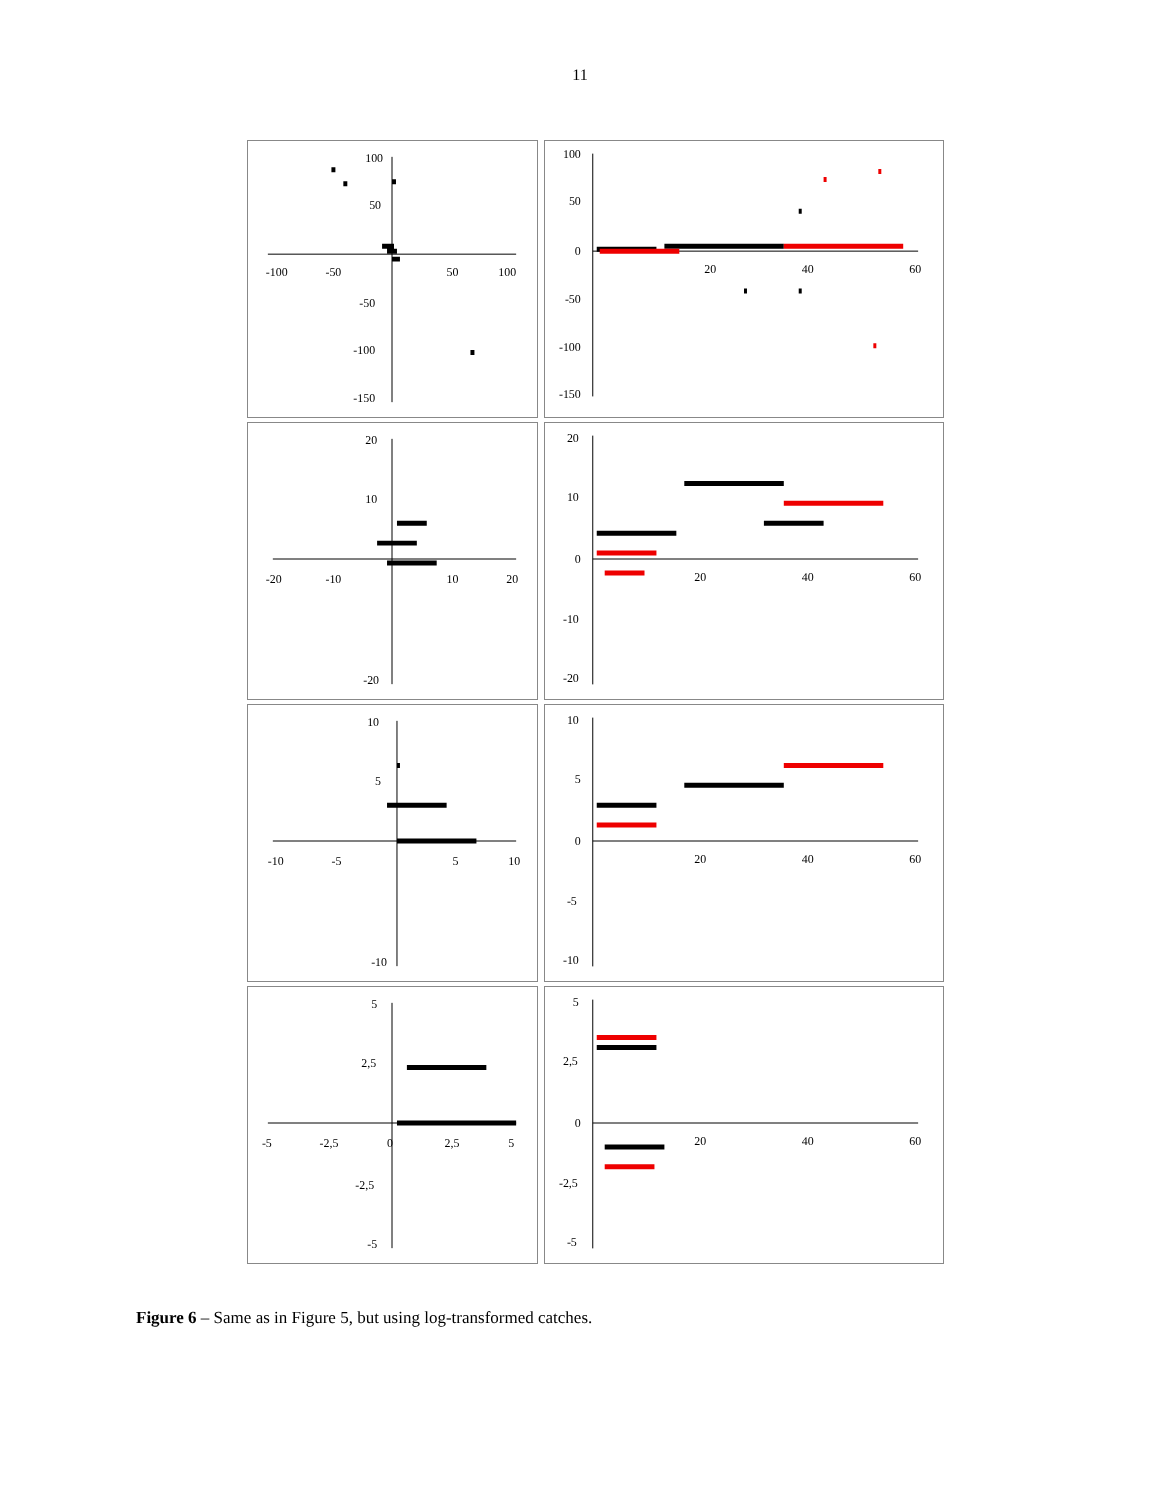11
100
50
-100
-50
50
100
-50
-100
-150
100
50
0
-50
-100
-150
20
40
60
20
10
-20
-10
10
20
-20
20
10
0
-10
-20
20
40
60
10
5
-10
-5
5
10
-10
10
5
0
-5
-10
20
40
60
5
2,5
-5
-2,5
0
2,5
5
-2,5
-5
5
2,5
0
-2,5
-5
20
40
60
Figure 6 – Same as in Figure 5, but using log-transformed catches.